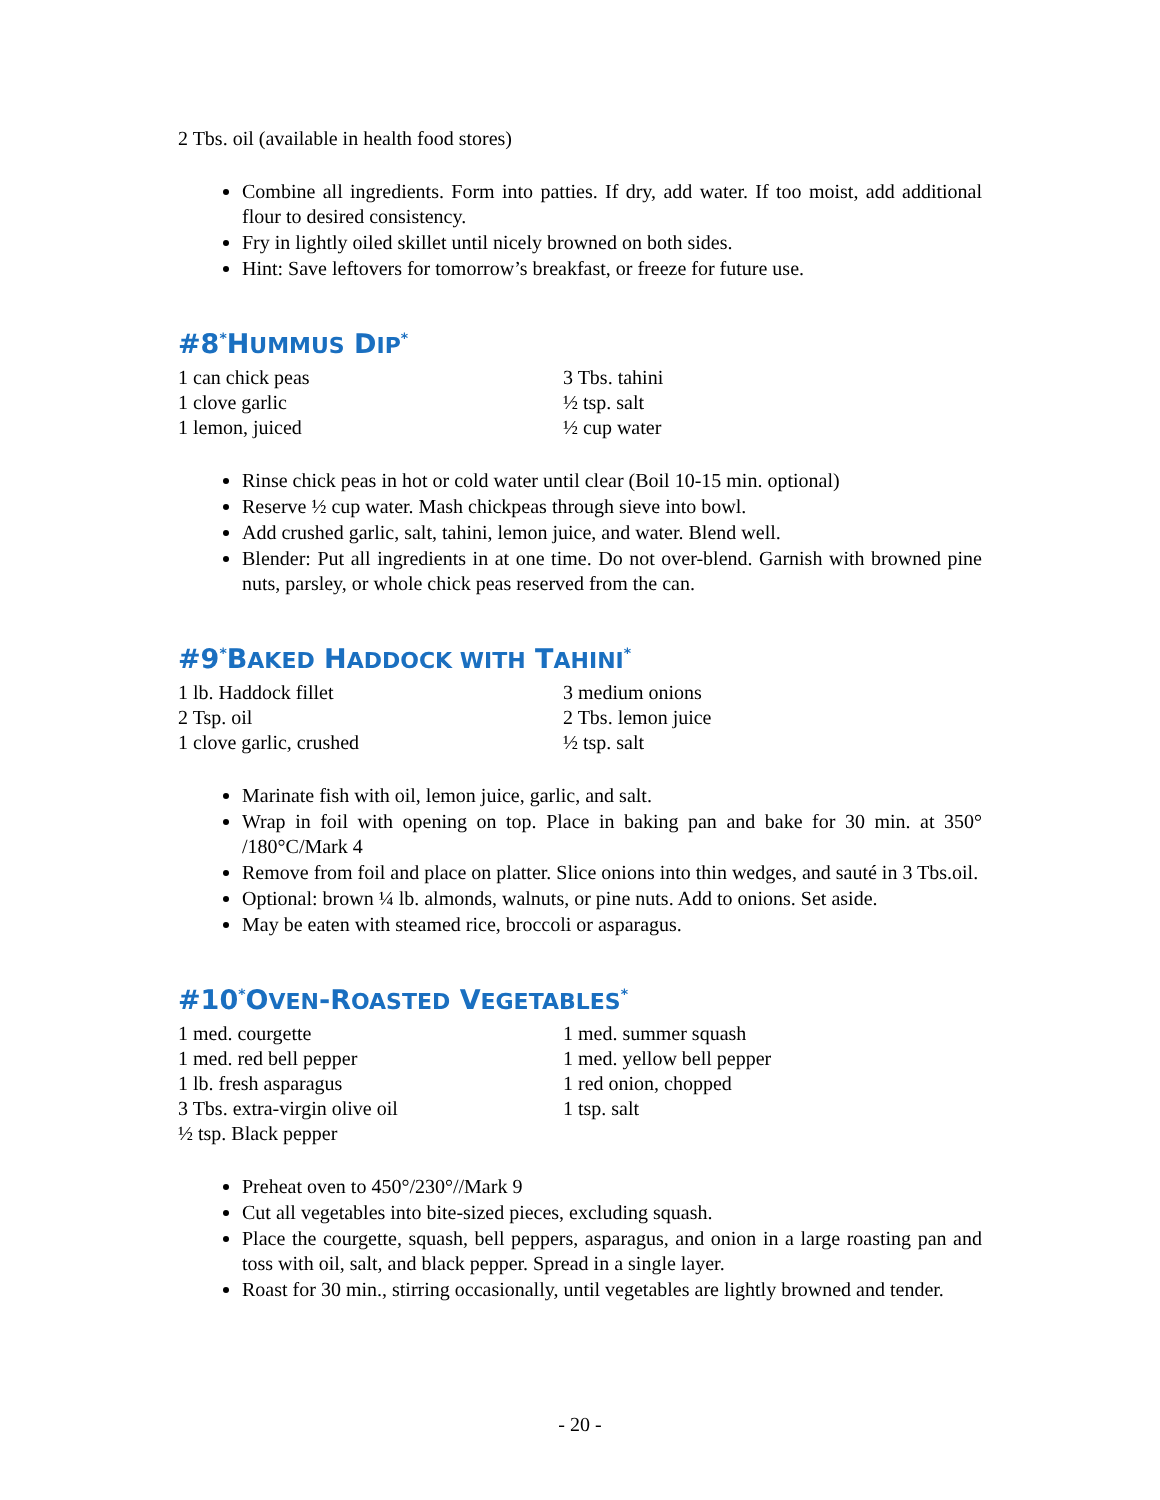2 Tbs. oil (available in health food stores)
Combine all ingredients. Form into patties. If dry, add water. If too moist, add additional flour to desired consistency.
Fry in lightly oiled skillet until nicely browned on both sides.
Hint: Save leftovers for tomorrow’s breakfast, or freeze for future use.
#8<sup>*</sup>HUMMUS DIP<sup>*</sup>
1 can chick peas
3 Tbs. tahini
1 clove garlic
½ tsp. salt
1 lemon, juiced
½ cup water
Rinse chick peas in hot or cold water until clear (Boil 10-15 min. optional)
Reserve ½ cup water. Mash chickpeas through sieve into bowl.
Add crushed garlic, salt, tahini, lemon juice, and water. Blend well.
Blender: Put all ingredients in at one time. Do not over-blend. Garnish with browned pine nuts, parsley, or whole chick peas reserved from the can.
#9<sup>*</sup>BAKED HADDOCK WITH TAHINI<sup>*</sup>
1 lb. Haddock fillet
3 medium onions
2 Tsp. oil
2 Tbs. lemon juice
1 clove garlic, crushed
½ tsp. salt
Marinate fish with oil, lemon juice, garlic, and salt.
Wrap in foil with opening on top. Place in baking pan and bake for 30 min. at 350° /180°C/Mark 4
Remove from foil and place on platter. Slice onions into thin wedges, and sauté in 3 Tbs.oil.
Optional: brown ¼ lb. almonds, walnuts, or pine nuts. Add to onions. Set aside.
May be eaten with steamed rice, broccoli or asparagus.
#10<sup>*</sup>OVEN-ROASTED VEGETABLES<sup>*</sup>
1 med. courgette
1 med. summer squash
1 med. red bell pepper
1 med. yellow bell pepper
1 lb. fresh asparagus
1 red onion, chopped
3 Tbs. extra-virgin olive oil
1 tsp. salt
½ tsp. Black pepper
Preheat oven to 450°/230°//Mark 9
Cut all vegetables into bite-sized pieces, excluding squash.
Place the courgette, squash, bell peppers, asparagus, and onion in a large roasting pan and toss with oil, salt, and black pepper. Spread in a single layer.
Roast for 30 min., stirring occasionally, until vegetables are lightly browned and tender.
- 20 -